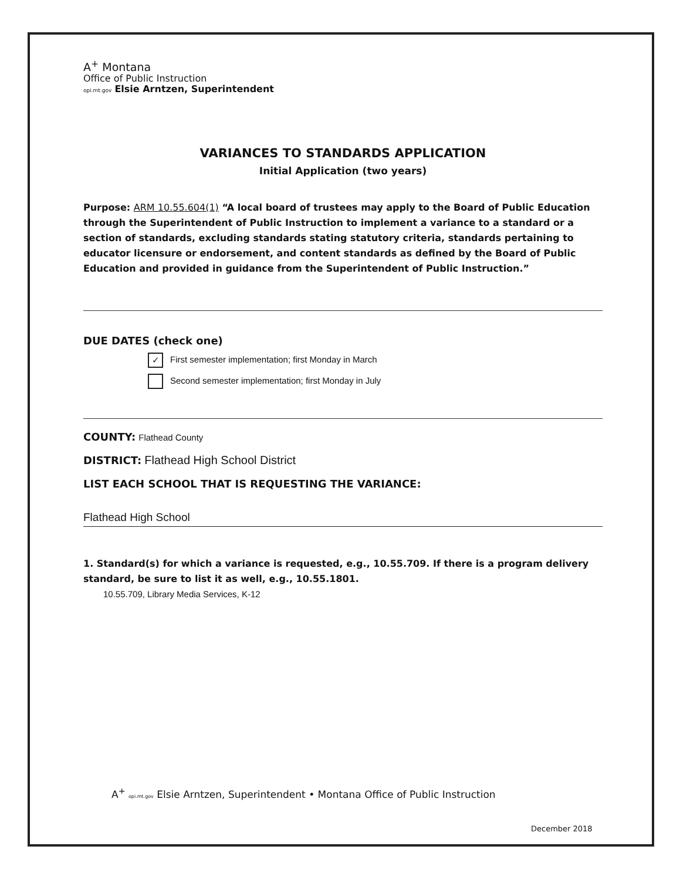A<sup>+</sup> Montana
Office of Public Instruction
opi.mt.gov Elsie Arntzen, Superintendent
VARIANCES TO STANDARDS APPLICATION
Initial Application (two years)
Purpose: ARM 10.55.604(1) “A local board of trustees may apply to the Board of Public Education through the Superintendent of Public Instruction to implement a variance to a standard or a section of standards, excluding standards stating statutory criteria, standards pertaining to educator licensure or endorsement, and content standards as defined by the Board of Public Education and provided in guidance from the Superintendent of Public Instruction.”
DUE DATES (check one)
✓ First semester implementation; first Monday in March
Second semester implementation; first Monday in July
COUNTY: Flathead County
DISTRICT: Flathead High School District
LIST EACH SCHOOL THAT IS REQUESTING THE VARIANCE:
Flathead High School
1. Standard(s) for which a variance is requested, e.g., 10.55.709. If there is a program delivery standard, be sure to list it as well, e.g., 10.55.1801.
10.55.709, Library Media Services, K-12
A<sup>+</sup> opi.mt.gov Elsie Arntzen, Superintendent • Montana Office of Public Instruction
December 2018